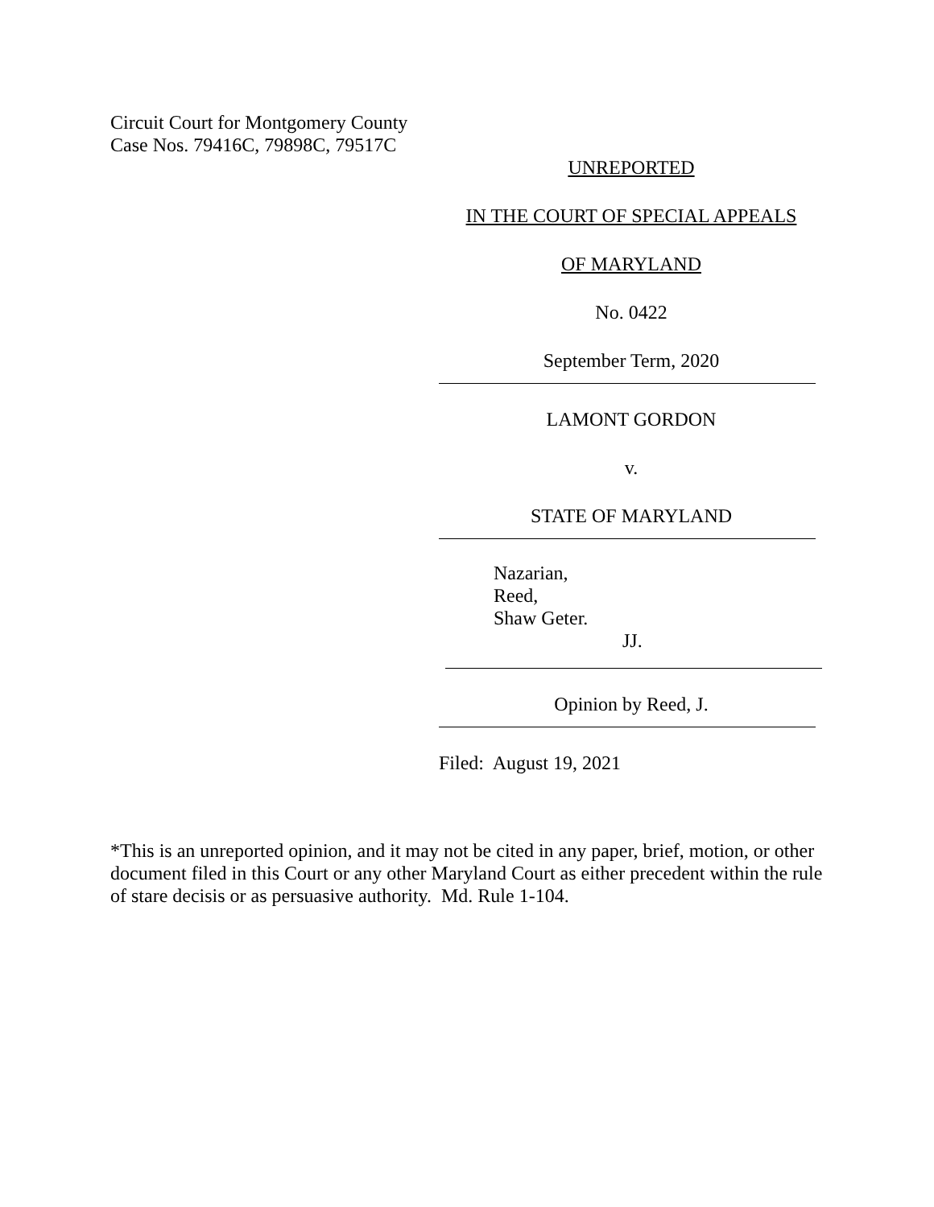Circuit Court for Montgomery County
Case Nos. 79416C, 79898C, 79517C
UNREPORTED
IN THE COURT OF SPECIAL APPEALS
OF MARYLAND
No. 0422
September Term, 2020
LAMONT GORDON
v.
STATE OF MARYLAND
Nazarian,
Reed,
Shaw Geter.
JJ.
Opinion by Reed, J.
Filed: August 19, 2021
*This is an unreported opinion, and it may not be cited in any paper, brief, motion, or other document filed in this Court or any other Maryland Court as either precedent within the rule of stare decisis or as persuasive authority. Md. Rule 1-104.